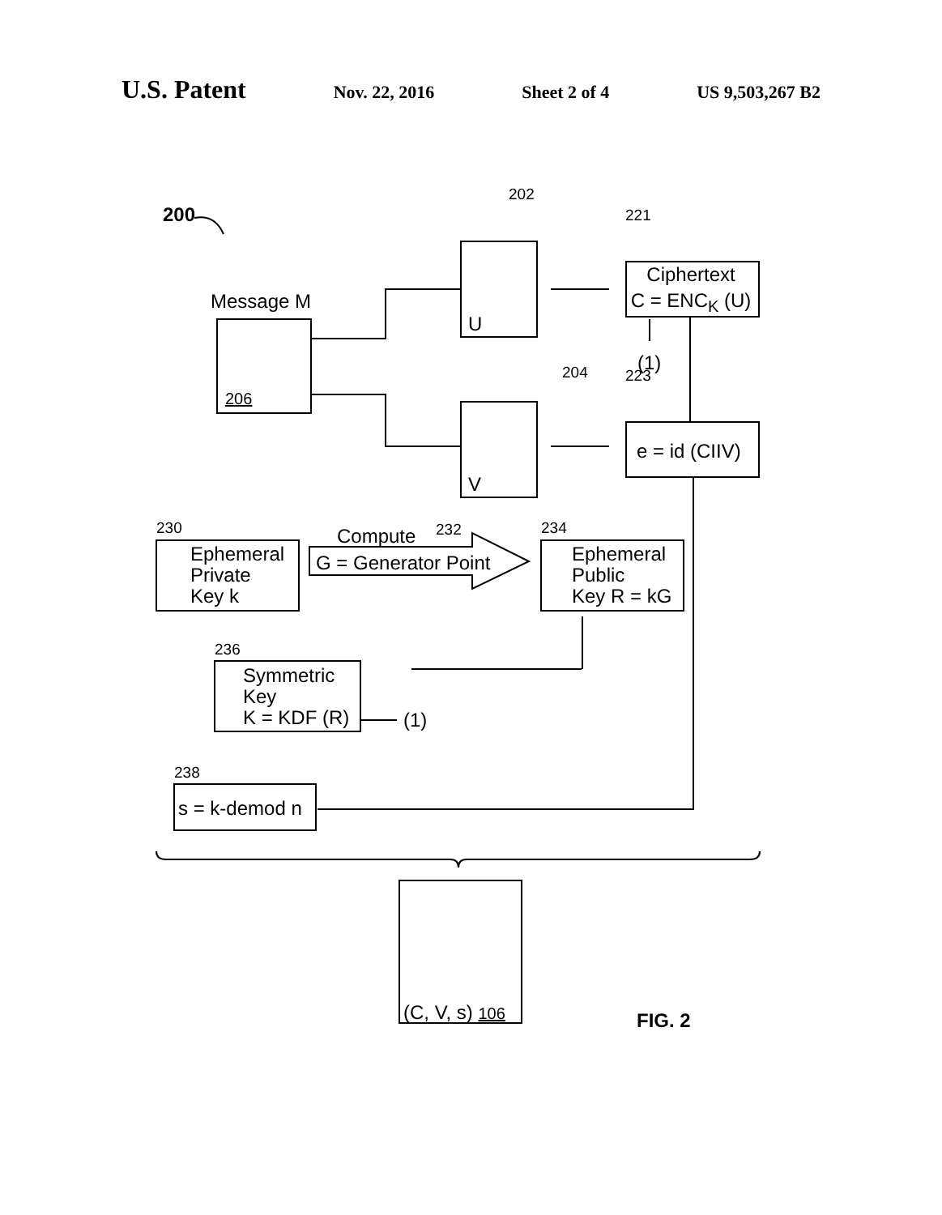U.S. Patent Nov. 22, 2016 Sheet 2 of 4 US 9,503,267 B2
200
202
221
Ciphertext
C = ENC<sub>K</sub> (U)
Message M
U
206
(1)
204 223
e = id (CIIV)
V
230
Ephemeral
Private
Key k
Compute 232
G = Generator Point
234
Ephemeral
Public
Key R = kG
236
Symmetric
Key
K = KDF (R)
(1)
238
s = k-demod n
(C, V, s) 106 FIG. 2